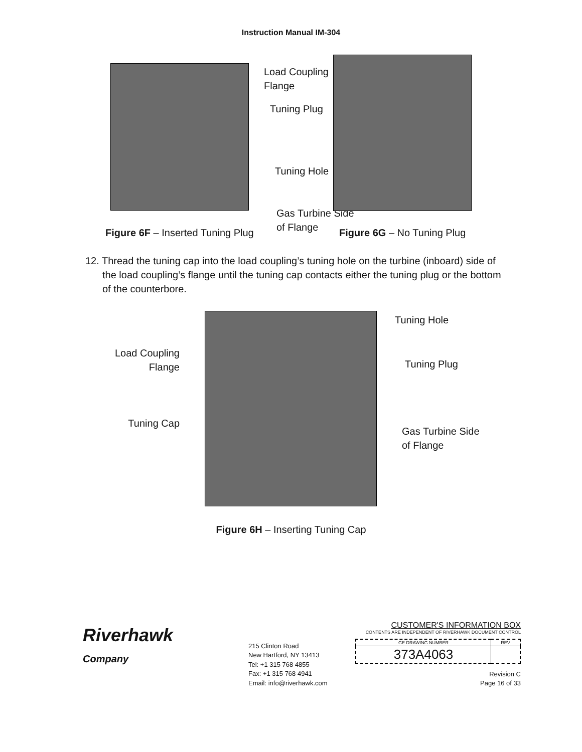Instruction Manual IM-304
Load Coupling Flange
Tuning Plug
Tuning Hole
Gas Turbine Side of Flange
Figure 6F – Inserted Tuning Plug Figure 6G – No Tuning Plug
12. Thread the tuning cap into the load coupling’s tuning hole on the turbine (inboard) side of the load coupling’s flange until the tuning cap contacts either the tuning plug or the bottom of the counterbore.
Load Coupling
Flange
Tuning Cap
Tuning Hole
Tuning Plug
Gas Turbine Side
of Flange
Figure 6H – Inserting Tuning Cap
Riverhawk
Company
215 Clinton Road
New Hartford, NY 13413
Tel: +1 315 768 4855
Fax: +1 315 768 4941
Email: info@riverhawk.com
CUSTOMER'S INFORMATION BOX
CONTENTS ARE INDEPENDENT OF RIVERHAWK DOCUMENT CONTROL
| GE DRAWING NUMBER | REV |
| --- | --- |
| 373A4063 | |
Revision C
Page 16 of 33